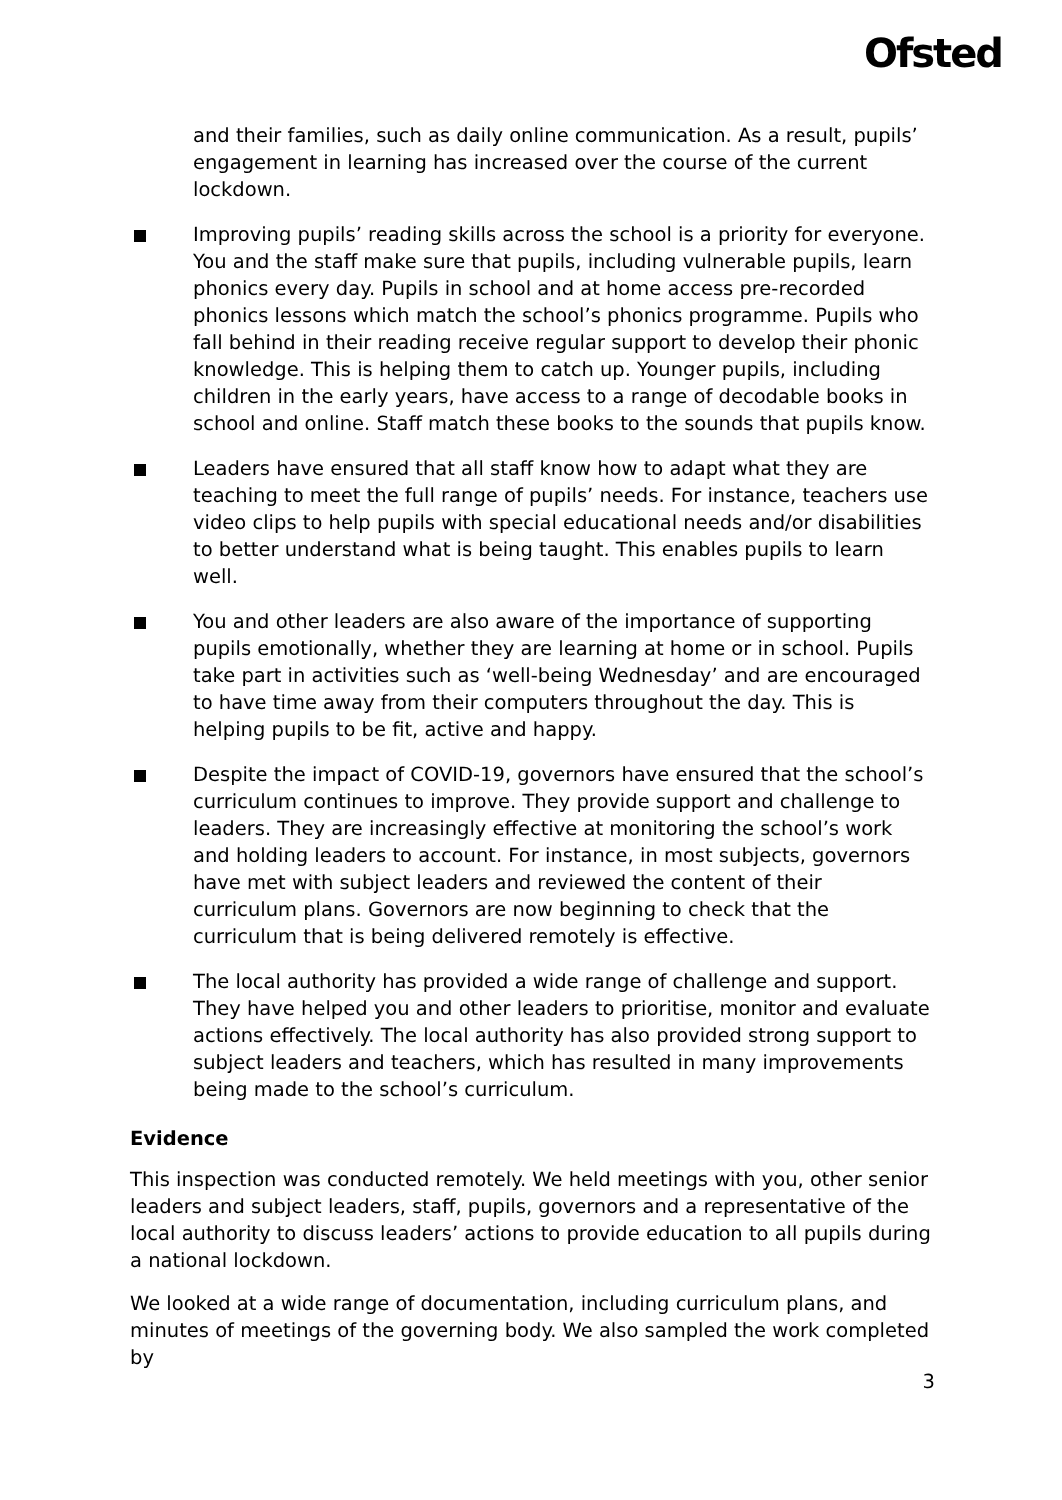Ofsted
and their families, such as daily online communication. As a result, pupils’ engagement in learning has increased over the course of the current lockdown.
Improving pupils’ reading skills across the school is a priority for everyone. You and the staff make sure that pupils, including vulnerable pupils, learn phonics every day. Pupils in school and at home access pre-recorded phonics lessons which match the school’s phonics programme. Pupils who fall behind in their reading receive regular support to develop their phonic knowledge. This is helping them to catch up. Younger pupils, including children in the early years, have access to a range of decodable books in school and online. Staff match these books to the sounds that pupils know.
Leaders have ensured that all staff know how to adapt what they are teaching to meet the full range of pupils’ needs. For instance, teachers use video clips to help pupils with special educational needs and/or disabilities to better understand what is being taught. This enables pupils to learn well.
You and other leaders are also aware of the importance of supporting pupils emotionally, whether they are learning at home or in school. Pupils take part in activities such as ‘well-being Wednesday’ and are encouraged to have time away from their computers throughout the day. This is helping pupils to be fit, active and happy.
Despite the impact of COVID-19, governors have ensured that the school’s curriculum continues to improve. They provide support and challenge to leaders. They are increasingly effective at monitoring the school’s work and holding leaders to account. For instance, in most subjects, governors have met with subject leaders and reviewed the content of their curriculum plans. Governors are now beginning to check that the curriculum that is being delivered remotely is effective.
The local authority has provided a wide range of challenge and support. They have helped you and other leaders to prioritise, monitor and evaluate actions effectively. The local authority has also provided strong support to subject leaders and teachers, which has resulted in many improvements being made to the school’s curriculum.
Evidence
This inspection was conducted remotely. We held meetings with you, other senior leaders and subject leaders, staff, pupils, governors and a representative of the local authority to discuss leaders’ actions to provide education to all pupils during a national lockdown.
We looked at a wide range of documentation, including curriculum plans, and minutes of meetings of the governing body. We also sampled the work completed by
3